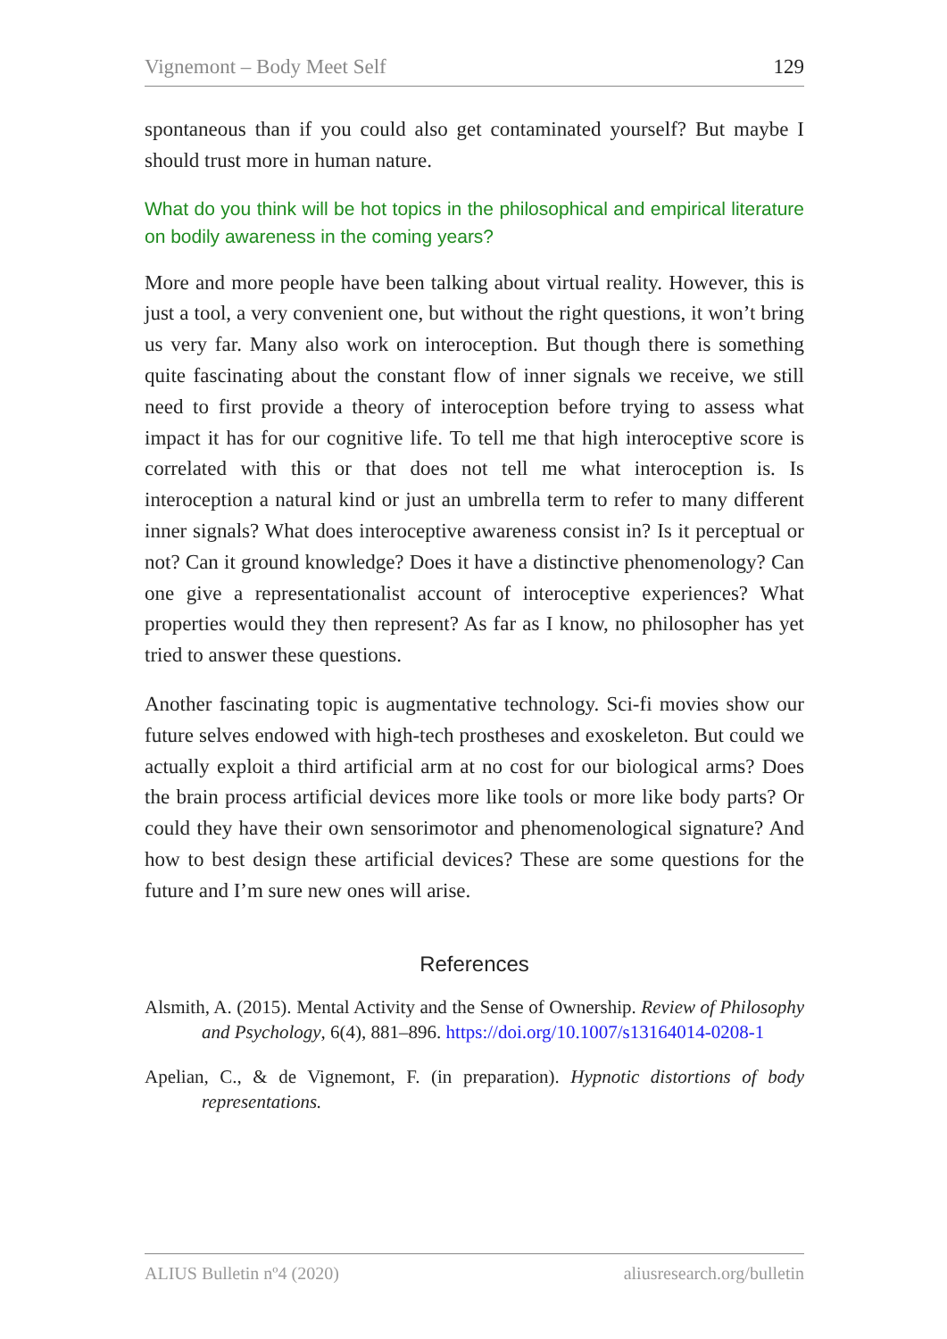Vignemont – Body Meet Self 129
spontaneous than if you could also get contaminated yourself? But maybe I should trust more in human nature.
What do you think will be hot topics in the philosophical and empirical literature on bodily awareness in the coming years?
More and more people have been talking about virtual reality. However, this is just a tool, a very convenient one, but without the right questions, it won’t bring us very far. Many also work on interoception. But though there is something quite fascinating about the constant flow of inner signals we receive, we still need to first provide a theory of interoception before trying to assess what impact it has for our cognitive life. To tell me that high interoceptive score is correlated with this or that does not tell me what interoception is. Is interoception a natural kind or just an umbrella term to refer to many different inner signals? What does interoceptive awareness consist in? Is it perceptual or not? Can it ground knowledge? Does it have a distinctive phenomenology? Can one give a representationalist account of interoceptive experiences? What properties would they then represent? As far as I know, no philosopher has yet tried to answer these questions.
Another fascinating topic is augmentative technology. Sci-fi movies show our future selves endowed with high-tech prostheses and exoskeleton. But could we actually exploit a third artificial arm at no cost for our biological arms? Does the brain process artificial devices more like tools or more like body parts? Or could they have their own sensorimotor and phenomenological signature? And how to best design these artificial devices? These are some questions for the future and I’m sure new ones will arise.
References
Alsmith, A. (2015). Mental Activity and the Sense of Ownership. Review of Philosophy and Psychology, 6(4), 881–896. https://doi.org/10.1007/s13164014-0208-1
Apelian, C., & de Vignemont, F. (in preparation). Hypnotic distortions of body representations.
ALIUS Bulletin nº4 (2020) aliusresearch.org/bulletin